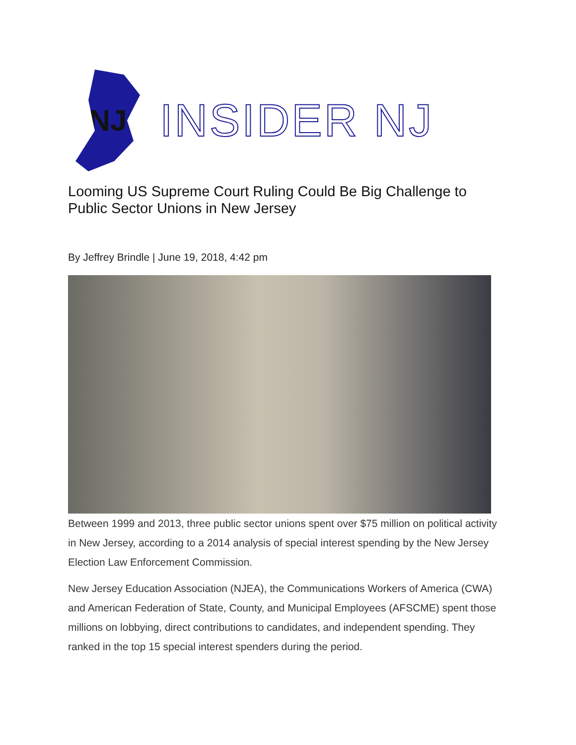NJ
INSIDER NJ
Looming US Supreme Court Ruling Could Be Big Challenge to Public Sector Unions in New Jersey
By Jeffrey Brindle | June 19, 2018, 4:42 pm
Between 1999 and 2013, three public sector unions spent over $75 million on political activity in New Jersey, according to a 2014 analysis of special interest spending by the New Jersey Election Law Enforcement Commission.
New Jersey Education Association (NJEA), the Communications Workers of America (CWA) and American Federation of State, County, and Municipal Employees (AFSCME) spent those millions on lobbying, direct contributions to candidates, and independent spending. They ranked in the top 15 special interest spenders during the period.